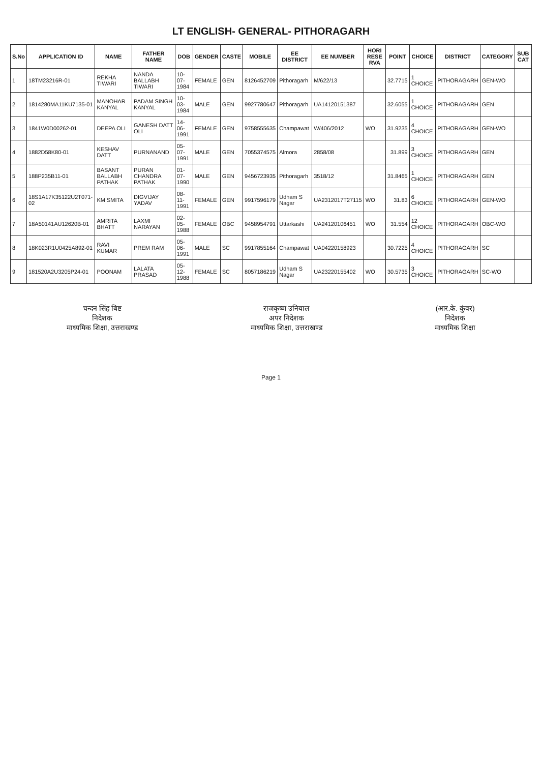LT ENGLISH- GENERAL- PITHORAGARH
| S.No | APPLICATION ID | NAME | FATHER NAME | DOB | GENDER | CASTE | MOBILE | EE DISTRICT | EE NUMBER | HORI RESE RVA | POINT | CHOICE | DISTRICT | CATEGORY | SUB CAT |
| --- | --- | --- | --- | --- | --- | --- | --- | --- | --- | --- | --- | --- | --- | --- | --- |
| 1 | 18TM23216R-01 | REKHA TIWARI | NANDA BALLABH TIWARI | 10-07-1984 | FEMALE | GEN | 8126452709 | Pithoragarh | M/622/13 | | 32.7715 | 1 CHOICE | PITHORAGARH | GEN-WO | |
| 2 | 1814280MA11KU7135-01 | MANOHAR KANYAL | PADAM SINGH KANYAL | 10-03-1984 | MALE | GEN | 9927780647 | Pithoragarh | UA14120151387 | | 32.6055 | 1 CHOICE | PITHORAGARH | GEN | |
| 3 | 1841W0D00262-01 | DEEPA OLI | GANESH DATT OLI | 14-06-1991 | FEMALE | GEN | 9758555635 | Champawat | W/406/2012 | WO | 31.9235 | 4 CHOICE | PITHORAGARH | GEN-WO | |
| 4 | 1882D58K80-01 | KESHAV DATT | PURNANAND | 05-07-1991 | MALE | GEN | 7055374575 | Almora | 2858/08 | | 31.899 | 3 CHOICE | PITHORAGARH | GEN | |
| 5 | 188P235B11-01 | BASANT BALLABH PATHAK | PURAN CHANDRA PATHAK | 01-07-1990 | MALE | GEN | 9456723935 | Pithoragarh | 3518/12 | | 31.8465 | 1 CHOICE | PITHORAGARH | GEN | |
| 6 | 18S1A17K35122U2T071-02 | KM SMITA | DIGVIJAY YADAV | 08-11-1991 | FEMALE | GEN | 9917596179 | Udham S Nagar | UA2312017T27115 | WO | 31.83 | 6 CHOICE | PITHORAGARH | GEN-WO | |
| 7 | 18A50141AU12620B-01 | AMRITA BHATT | LAXMI NARAYAN | 02-05-1988 | FEMALE | OBC | 9458954791 | Uttarkashi | UA24120106451 | WO | 31.554 | 12 CHOICE | PITHORAGARH | OBC-WO | |
| 8 | 18K023R1U0425A892-01 | RAVI KUMAR | PREM RAM | 05-06-1991 | MALE | SC | 9917855164 | Champawat | UA04220158923 | | 30.7225 | 4 CHOICE | PITHORAGARH | SC | |
| 9 | 181520A2U3205P24-01 | POONAM | LALATA PRASAD | 05-12-1988 | FEMALE | SC | 8057186219 | Udham S Nagar | UA23220155402 | WO | 30.5735 | 3 CHOICE | PITHORAGARH | SC-WO | |
चन्दन सिंह बिष्ट
निदेशक
माध्यमिक शिक्षा, उत्तराखण्ड
राजकृष्ण उनियाल
अपर निदेशक
माध्यमिक शिक्षा, उत्तराखण्ड
(आर.के. कुंवर)
निदेशक
माध्यमिक शिक्षा
Page 1